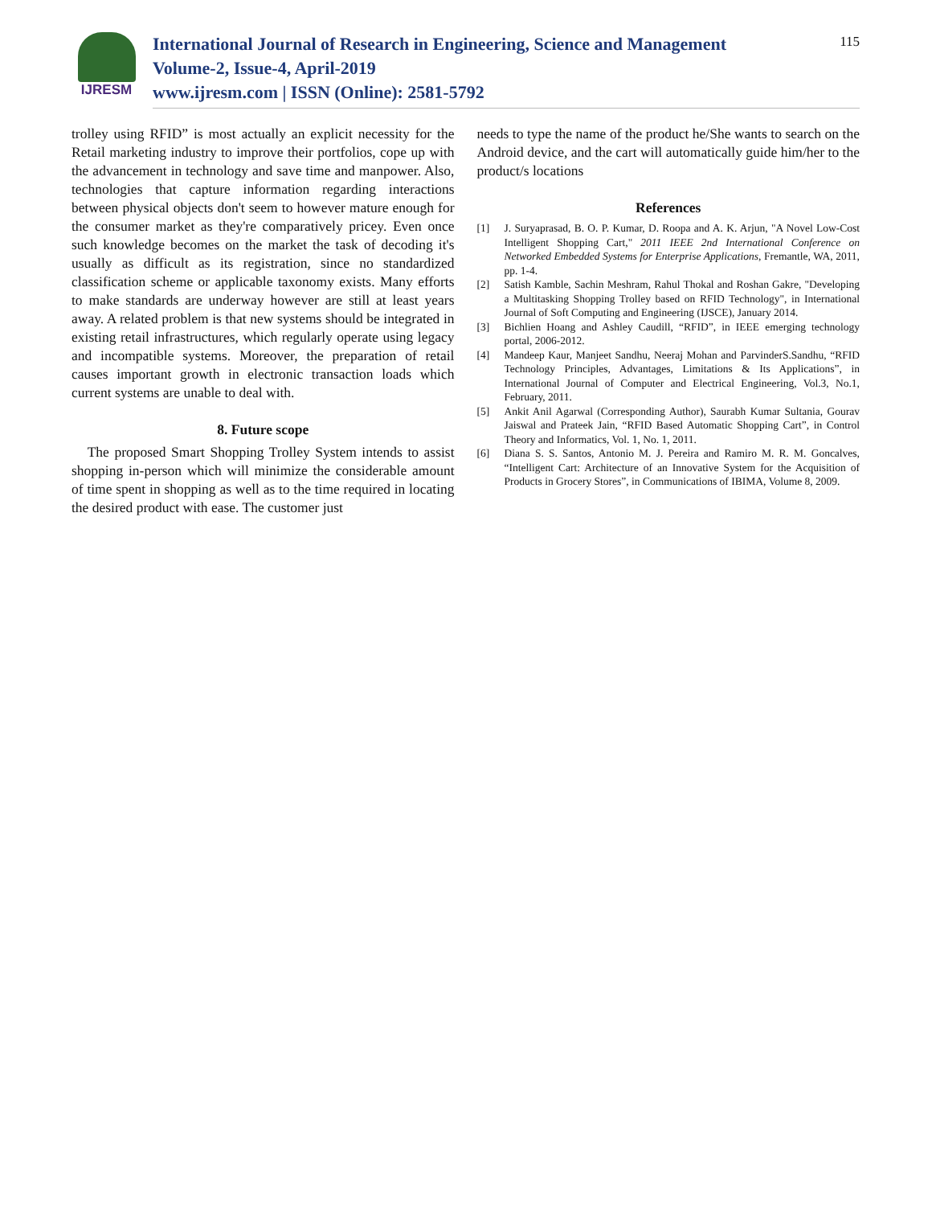IJRESM
International Journal of Research in Engineering, Science and Management
Volume-2, Issue-4, April-2019
www.ijresm.com | ISSN (Online): 2581-5792
115
trolley using RFID” is most actually an explicit necessity for the Retail marketing industry to improve their portfolios, cope up with the advancement in technology and save time and manpower. Also, technologies that capture information regarding interactions between physical objects don't seem to however mature enough for the consumer market as they're comparatively pricey. Even once such knowledge becomes on the market the task of decoding it's usually as difficult as its registration, since no standardized classification scheme or applicable taxonomy exists. Many efforts to make standards are underway however are still at least years away. A related problem is that new systems should be integrated in existing retail infrastructures, which regularly operate using legacy and incompatible systems. Moreover, the preparation of retail causes important growth in electronic transaction loads which current systems are unable to deal with.
8. Future scope
The proposed Smart Shopping Trolley System intends to assist shopping in-person which will minimize the considerable amount of time spent in shopping as well as to the time required in locating the desired product with ease. The customer just
needs to type the name of the product he/She wants to search on the Android device, and the cart will automatically guide him/her to the product/s locations
References
[1] J. Suryaprasad, B. O. P. Kumar, D. Roopa and A. K. Arjun, "A Novel Low-Cost Intelligent Shopping Cart," 2011 IEEE 2nd International Conference on Networked Embedded Systems for Enterprise Applications, Fremantle, WA, 2011, pp. 1-4.
[2] Satish Kamble, Sachin Meshram, Rahul Thokal and Roshan Gakre, "Developing a Multitasking Shopping Trolley based on RFID Technology", in International Journal of Soft Computing and Engineering (IJSCE), January 2014.
[3] Bichlien Hoang and Ashley Caudill, “RFID”, in IEEE emerging technology portal, 2006-2012.
[4] Mandeep Kaur, Manjeet Sandhu, Neeraj Mohan and ParvinderS.Sandhu, “RFID Technology Principles, Advantages, Limitations & Its Applications”, in International Journal of Computer and Electrical Engineering, Vol.3, No.1, February, 2011.
[5] Ankit Anil Agarwal (Corresponding Author), Saurabh Kumar Sultania, Gourav Jaiswal and Prateek Jain, “RFID Based Automatic Shopping Cart”, in Control Theory and Informatics, Vol. 1, No. 1, 2011.
[6] Diana S. S. Santos, Antonio M. J. Pereira and Ramiro M. R. M. Goncalves, “Intelligent Cart: Architecture of an Innovative System for the Acquisition of Products in Grocery Stores”, in Communications of IBIMA, Volume 8, 2009.